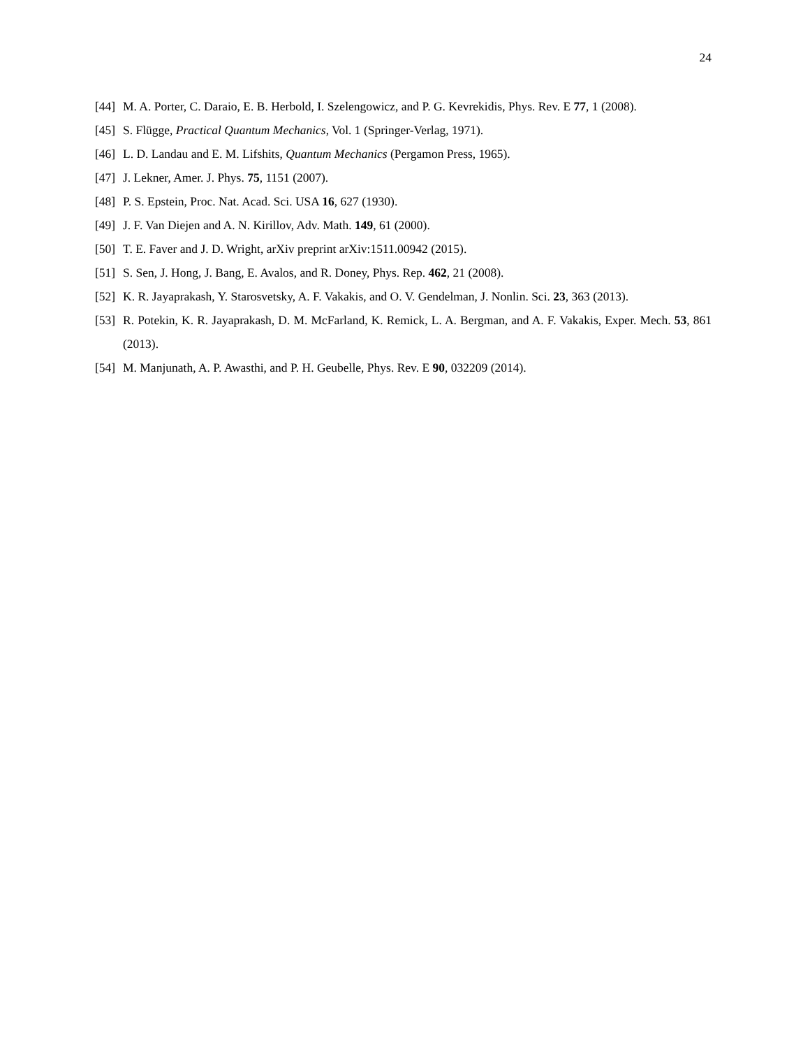24
[44] M. A. Porter, C. Daraio, E. B. Herbold, I. Szelengowicz, and P. G. Kevrekidis, Phys. Rev. E 77, 1 (2008).
[45] S. Flügge, Practical Quantum Mechanics, Vol. 1 (Springer-Verlag, 1971).
[46] L. D. Landau and E. M. Lifshits, Quantum Mechanics (Pergamon Press, 1965).
[47] J. Lekner, Amer. J. Phys. 75, 1151 (2007).
[48] P. S. Epstein, Proc. Nat. Acad. Sci. USA 16, 627 (1930).
[49] J. F. Van Diejen and A. N. Kirillov, Adv. Math. 149, 61 (2000).
[50] T. E. Faver and J. D. Wright, arXiv preprint arXiv:1511.00942 (2015).
[51] S. Sen, J. Hong, J. Bang, E. Avalos, and R. Doney, Phys. Rep. 462, 21 (2008).
[52] K. R. Jayaprakash, Y. Starosvetsky, A. F. Vakakis, and O. V. Gendelman, J. Nonlin. Sci. 23, 363 (2013).
[53] R. Potekin, K. R. Jayaprakash, D. M. McFarland, K. Remick, L. A. Bergman, and A. F. Vakakis, Exper. Mech. 53, 861 (2013).
[54] M. Manjunath, A. P. Awasthi, and P. H. Geubelle, Phys. Rev. E 90, 032209 (2014).